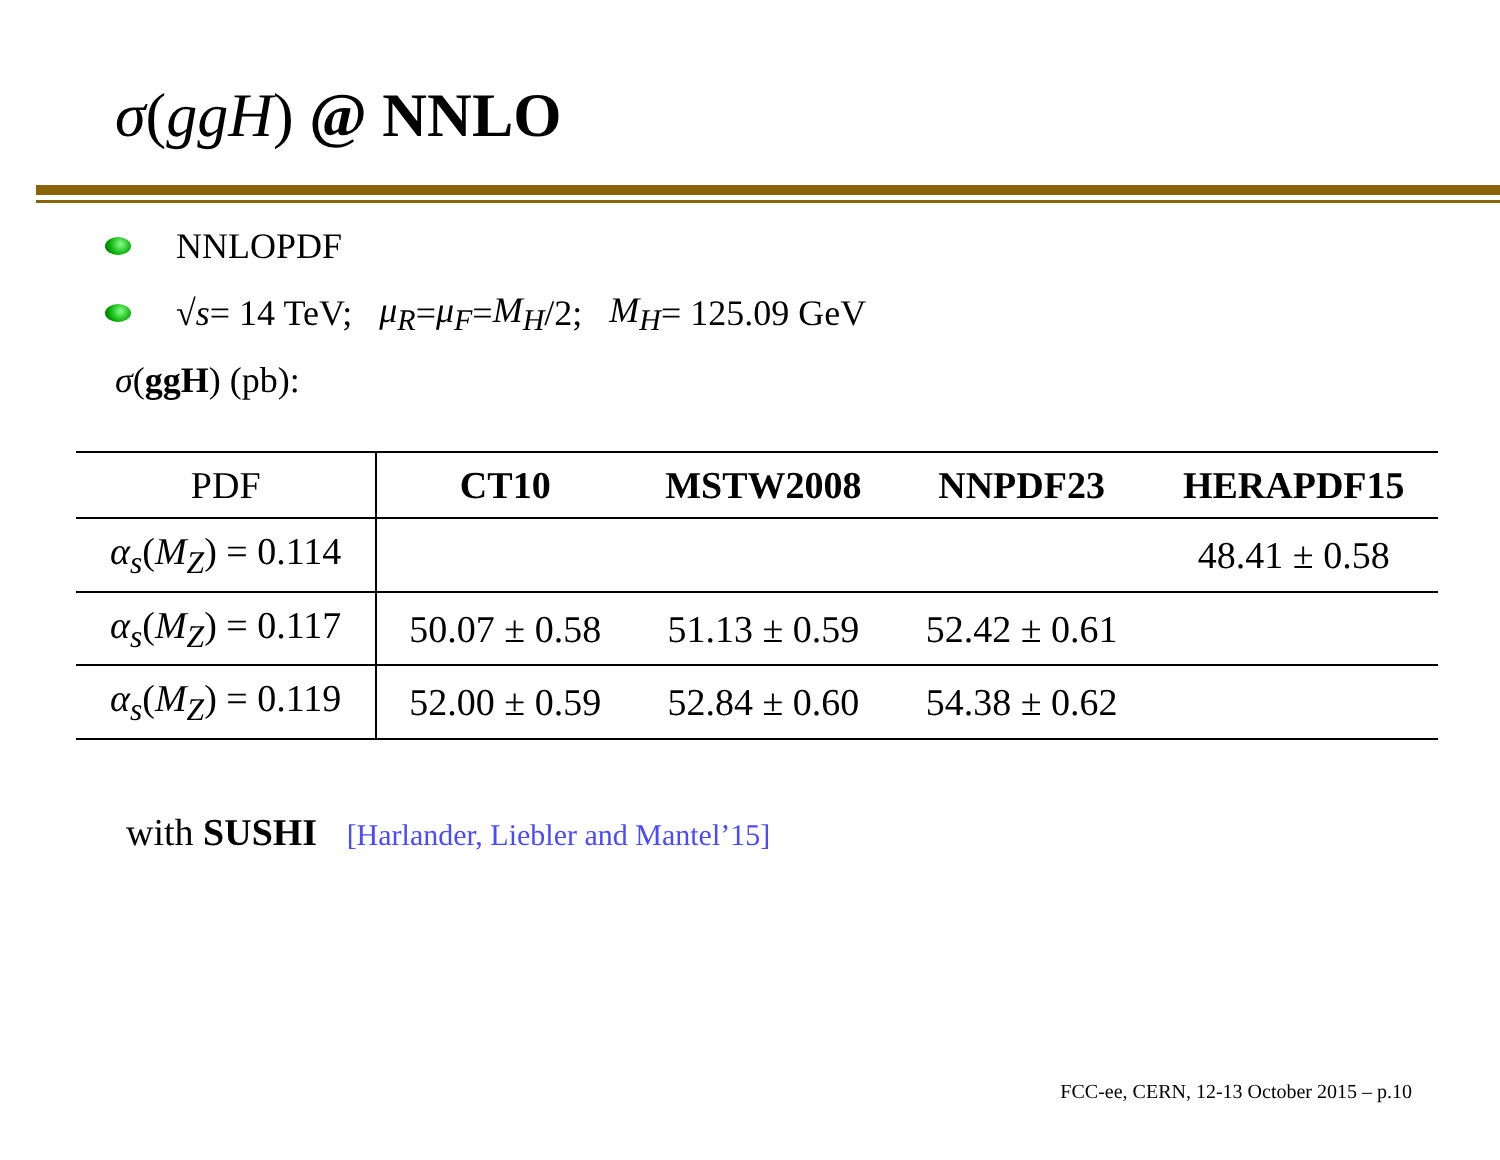σ(ggH) @ NNLO
NNLOPDF
√ s = 14 TeV; μ<sub>R</sub> = μ<sub>F</sub> = M<sub>H</sub> /2; M<sub>H</sub> = 125.09 GeV
σ(ggH) (pb):
| PDF | CT10 | MSTW2008 | NNPDF23 | HERAPDF15 |
| --- | --- | --- | --- | --- |
| α<sub>s</sub> ( M<sub>Z</sub> ) = 0.114 | | | | 48.41 ± 0.58 |
| α<sub>s</sub> ( M<sub>Z</sub> ) = 0.117 | 50.07 ± 0.58 | 51.13 ± 0.59 | 52.42 ± 0.61 | |
| α<sub>s</sub> ( M<sub>Z</sub> ) = 0.119 | 52.00 ± 0.59 | 52.84 ± 0.60 | 54.38 ± 0.62 | |
with SUSHI [Harlander, Liebler and Mantel’15]
FCC-ee, CERN, 12-13 October 2015 – p.10